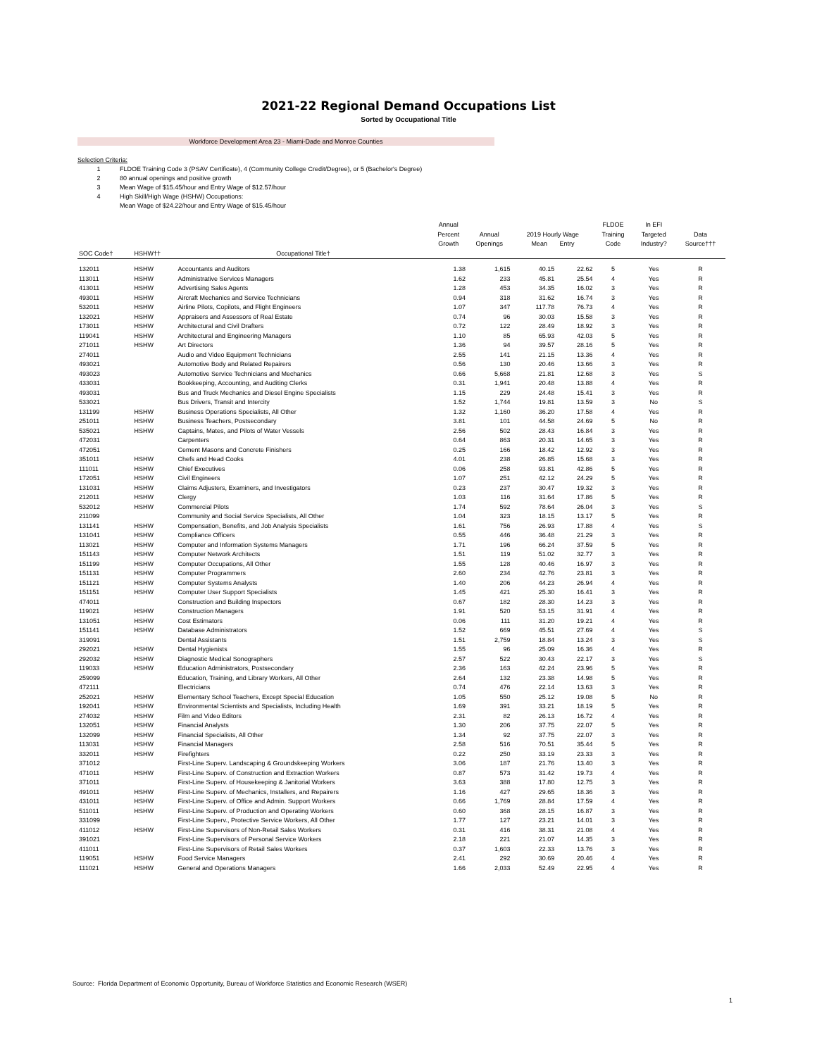2021-22 Regional Demand Occupations List
Sorted by Occupational Title
Workforce Development Area 23 - Miami-Dade and Monroe Counties
Selection Criteria:
1 FLDOE Training Code 3 (PSAV Certificate), 4 (Community College Credit/Degree), or 5 (Bachelor's Degree)
2 80 annual openings and positive growth
3 Mean Wage of $15.45/hour and Entry Wage of $12.57/hour
4 High Skill/High Wage (HSHW) Occupations:
Mean Wage of $24.22/hour and Entry Wage of $15.45/hour
| | | | Annual Percent Growth | Annual Openings | 2019 Hourly Wage Mean Entry | | FLDOE Training Code | In EFI Targeted Industry? | Data Source††† |
| --- | --- | --- | --- | --- | --- | --- | --- | --- | --- |
| SOC Code† | HSHW†† | Occupational Title† | | | | | | | |
| 132011 | HSHW | Accountants and Auditors | 1.38 | 1,615 | 40.15 | 22.62 | 5 | Yes | R |
| 113011 | HSHW | Administrative Services Managers | 1.62 | 233 | 45.81 | 25.54 | 4 | Yes | R |
| 413011 | HSHW | Advertising Sales Agents | 1.28 | 453 | 34.35 | 16.02 | 3 | Yes | R |
| 493011 | HSHW | Aircraft Mechanics and Service Technicians | 0.94 | 318 | 31.62 | 16.74 | 3 | Yes | R |
| 532011 | HSHW | Airline Pilots, Copilots, and Flight Engineers | 1.07 | 347 | 117.78 | 76.73 | 4 | Yes | R |
| 132021 | HSHW | Appraisers and Assessors of Real Estate | 0.74 | 96 | 30.03 | 15.58 | 3 | Yes | R |
| 173011 | HSHW | Architectural and Civil Drafters | 0.72 | 122 | 28.49 | 18.92 | 3 | Yes | R |
| 119041 | HSHW | Architectural and Engineering Managers | 1.10 | 85 | 65.93 | 42.03 | 5 | Yes | R |
| 271011 | HSHW | Art Directors | 1.36 | 94 | 39.57 | 28.16 | 5 | Yes | R |
| 274011 | | Audio and Video Equipment Technicians | 2.55 | 141 | 21.15 | 13.36 | 4 | Yes | R |
| 493021 | | Automotive Body and Related Repairers | 0.56 | 130 | 20.46 | 13.66 | 3 | Yes | R |
| 493023 | | Automotive Service Technicians and Mechanics | 0.66 | 5,668 | 21.81 | 12.68 | 3 | Yes | S |
| 433031 | | Bookkeeping, Accounting, and Auditing Clerks | 0.31 | 1,941 | 20.48 | 13.88 | 4 | Yes | R |
| 493031 | | Bus and Truck Mechanics and Diesel Engine Specialists | 1.15 | 229 | 24.48 | 15.41 | 3 | Yes | R |
| 533021 | | Bus Drivers, Transit and Intercity | 1.52 | 1,744 | 19.81 | 13.59 | 3 | No | S |
| 131199 | HSHW | Business Operations Specialists, All Other | 1.32 | 1,160 | 36.20 | 17.58 | 4 | Yes | R |
| 251011 | HSHW | Business Teachers, Postsecondary | 3.81 | 101 | 44.58 | 24.69 | 5 | No | R |
| 535021 | HSHW | Captains, Mates, and Pilots of Water Vessels | 2.56 | 502 | 28.43 | 16.84 | 3 | Yes | R |
| 472031 | | Carpenters | 0.64 | 863 | 20.31 | 14.65 | 3 | Yes | R |
| 472051 | | Cement Masons and Concrete Finishers | 0.25 | 166 | 18.42 | 12.92 | 3 | Yes | R |
| 351011 | HSHW | Chefs and Head Cooks | 4.01 | 238 | 26.85 | 15.68 | 3 | Yes | R |
| 111011 | HSHW | Chief Executives | 0.06 | 258 | 93.81 | 42.86 | 5 | Yes | R |
| 172051 | HSHW | Civil Engineers | 1.07 | 251 | 42.12 | 24.29 | 5 | Yes | R |
| 131031 | HSHW | Claims Adjusters, Examiners, and Investigators | 0.23 | 237 | 30.47 | 19.32 | 3 | Yes | R |
| 212011 | HSHW | Clergy | 1.03 | 116 | 31.64 | 17.86 | 5 | Yes | R |
| 532012 | HSHW | Commercial Pilots | 1.74 | 592 | 78.64 | 26.04 | 3 | Yes | S |
| 211099 | | Community and Social Service Specialists, All Other | 1.04 | 323 | 18.15 | 13.17 | 5 | Yes | R |
| 131141 | HSHW | Compensation, Benefits, and Job Analysis Specialists | 1.61 | 756 | 26.93 | 17.88 | 4 | Yes | S |
| 131041 | HSHW | Compliance Officers | 0.55 | 446 | 36.48 | 21.29 | 3 | Yes | R |
| 113021 | HSHW | Computer and Information Systems Managers | 1.71 | 196 | 66.24 | 37.59 | 5 | Yes | R |
| 151143 | HSHW | Computer Network Architects | 1.51 | 119 | 51.02 | 32.77 | 3 | Yes | R |
| 151199 | HSHW | Computer Occupations, All Other | 1.55 | 128 | 40.46 | 16.97 | 3 | Yes | R |
| 151131 | HSHW | Computer Programmers | 2.60 | 234 | 42.76 | 23.81 | 3 | Yes | R |
| 151121 | HSHW | Computer Systems Analysts | 1.40 | 206 | 44.23 | 26.94 | 4 | Yes | R |
| 151151 | HSHW | Computer User Support Specialists | 1.45 | 421 | 25.30 | 16.41 | 3 | Yes | R |
| 474011 | | Construction and Building Inspectors | 0.67 | 182 | 28.30 | 14.23 | 3 | Yes | R |
| 119021 | HSHW | Construction Managers | 1.91 | 520 | 53.15 | 31.91 | 4 | Yes | R |
| 131051 | HSHW | Cost Estimators | 0.06 | 111 | 31.20 | 19.21 | 4 | Yes | R |
| 151141 | HSHW | Database Administrators | 1.52 | 669 | 45.51 | 27.69 | 4 | Yes | S |
| 319091 | | Dental Assistants | 1.51 | 2,759 | 18.84 | 13.24 | 3 | Yes | S |
| 292021 | HSHW | Dental Hygienists | 1.55 | 96 | 25.09 | 16.36 | 4 | Yes | R |
| 292032 | HSHW | Diagnostic Medical Sonographers | 2.57 | 522 | 30.43 | 22.17 | 3 | Yes | S |
| 119033 | HSHW | Education Administrators, Postsecondary | 2.36 | 163 | 42.24 | 23.96 | 5 | Yes | R |
| 259099 | | Education, Training, and Library Workers, All Other | 2.64 | 132 | 23.38 | 14.98 | 5 | Yes | R |
| 472111 | | Electricians | 0.74 | 476 | 22.14 | 13.63 | 3 | Yes | R |
| 252021 | HSHW | Elementary School Teachers, Except Special Education | 1.05 | 550 | 25.12 | 19.08 | 5 | No | R |
| 192041 | HSHW | Environmental Scientists and Specialists, Including Health | 1.69 | 391 | 33.21 | 18.19 | 5 | Yes | R |
| 274032 | HSHW | Film and Video Editors | 2.31 | 82 | 26.13 | 16.72 | 4 | Yes | R |
| 132051 | HSHW | Financial Analysts | 1.30 | 206 | 37.75 | 22.07 | 5 | Yes | R |
| 132099 | HSHW | Financial Specialists, All Other | 1.34 | 92 | 37.75 | 22.07 | 3 | Yes | R |
| 113031 | HSHW | Financial Managers | 2.58 | 516 | 70.51 | 35.44 | 5 | Yes | R |
| 332011 | HSHW | Firefighters | 0.22 | 250 | 33.19 | 23.33 | 3 | Yes | R |
| 371012 | | First-Line Superv. Landscaping & Groundskeeping Workers | 3.06 | 187 | 21.76 | 13.40 | 3 | Yes | R |
| 471011 | HSHW | First-Line Superv. of Construction and Extraction Workers | 0.87 | 573 | 31.42 | 19.73 | 4 | Yes | R |
| 371011 | | First-Line Superv. of Housekeeping & Janitorial Workers | 3.63 | 388 | 17.80 | 12.75 | 3 | Yes | R |
| 491011 | HSHW | First-Line Superv. of Mechanics, Installers, and Repairers | 1.16 | 427 | 29.65 | 18.36 | 3 | Yes | R |
| 431011 | HSHW | First-Line Superv. of Office and Admin. Support Workers | 0.66 | 1,769 | 28.84 | 17.59 | 4 | Yes | R |
| 511011 | HSHW | First-Line Superv. of Production and Operating Workers | 0.60 | 368 | 28.15 | 16.87 | 3 | Yes | R |
| 331099 | | First-Line Superv., Protective Service Workers, All Other | 1.77 | 127 | 23.21 | 14.01 | 3 | Yes | R |
| 411012 | HSHW | First-Line Supervisors of Non-Retail Sales Workers | 0.31 | 416 | 38.31 | 21.08 | 4 | Yes | R |
| 391021 | | First-Line Supervisors of Personal Service Workers | 2.18 | 221 | 21.07 | 14.35 | 3 | Yes | R |
| 411011 | | First-Line Supervisors of Retail Sales Workers | 0.37 | 1,603 | 22.33 | 13.76 | 3 | Yes | R |
| 119051 | HSHW | Food Service Managers | 2.41 | 292 | 30.69 | 20.46 | 4 | Yes | R |
| 111021 | HSHW | General and Operations Managers | 1.66 | 2,033 | 52.49 | 22.95 | 4 | Yes | R |
Source: Florida Department of Economic Opportunity, Bureau of Workforce Statistics and Economic Research (WSER)
1